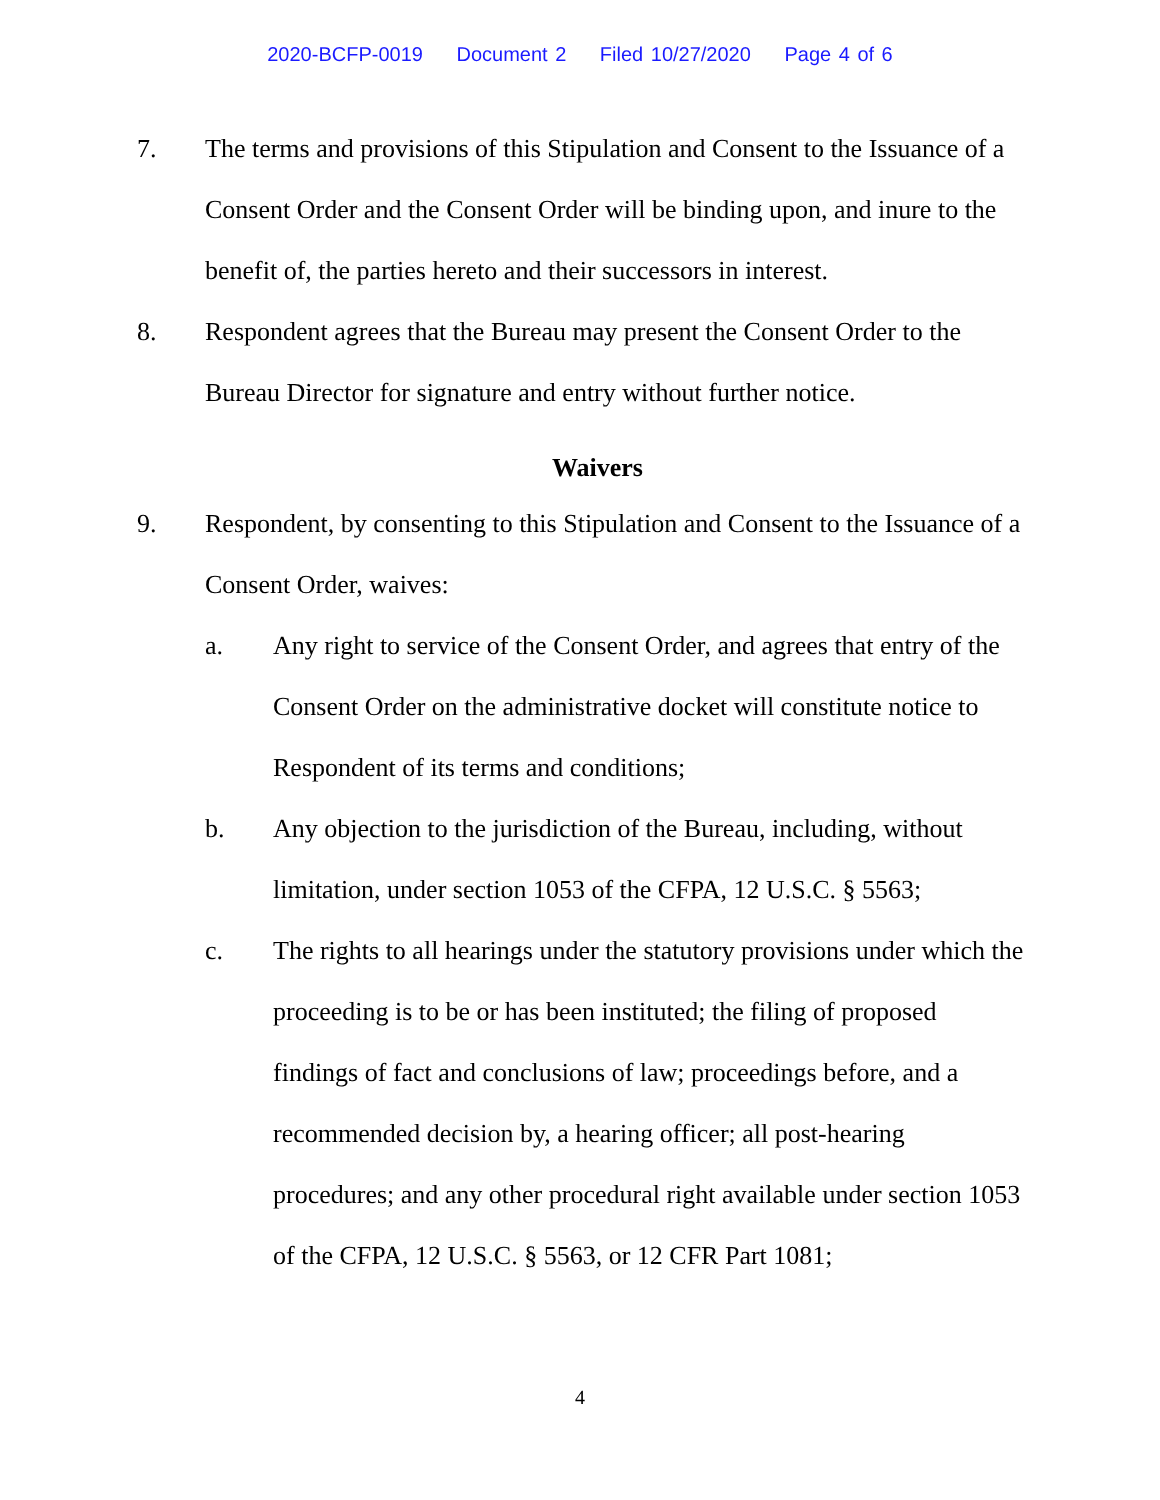2020-BCFP-0019 Document 2 Filed 10/27/2020 Page 4 of 6
7. The terms and provisions of this Stipulation and Consent to the Issuance of a Consent Order and the Consent Order will be binding upon, and inure to the benefit of, the parties hereto and their successors in interest.
8. Respondent agrees that the Bureau may present the Consent Order to the Bureau Director for signature and entry without further notice.
Waivers
9. Respondent, by consenting to this Stipulation and Consent to the Issuance of a Consent Order, waives:
a. Any right to service of the Consent Order, and agrees that entry of the Consent Order on the administrative docket will constitute notice to Respondent of its terms and conditions;
b. Any objection to the jurisdiction of the Bureau, including, without limitation, under section 1053 of the CFPA, 12 U.S.C. § 5563;
c. The rights to all hearings under the statutory provisions under which the proceeding is to be or has been instituted; the filing of proposed findings of fact and conclusions of law; proceedings before, and a recommended decision by, a hearing officer; all post-hearing procedures; and any other procedural right available under section 1053 of the CFPA, 12 U.S.C. § 5563, or 12 CFR Part 1081;
4